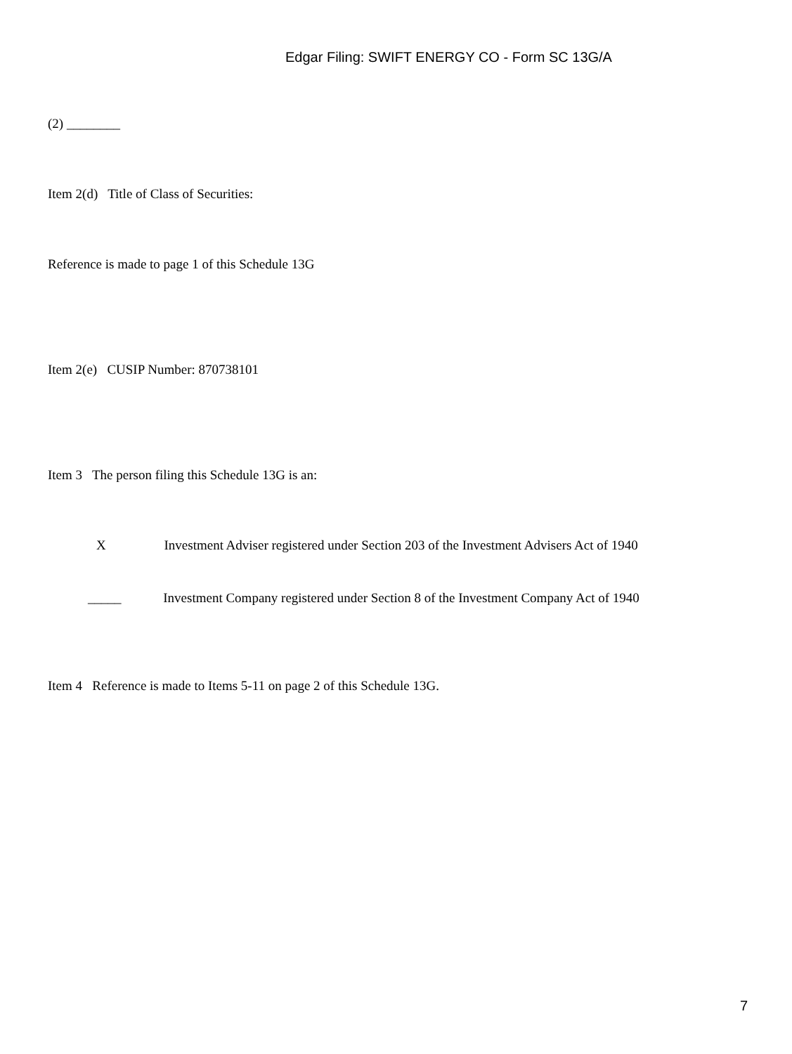Edgar Filing: SWIFT ENERGY CO - Form SC 13G/A
(2) ________
Item 2(d) Title of Class of Securities:
Reference is made to page 1 of this Schedule 13G
Item 2(e) CUSIP Number: 870738101
Item 3 The person filing this Schedule 13G is an:
X Investment Adviser registered under Section 203 of the Investment Advisers Act of 1940
_____ Investment Company registered under Section 8 of the Investment Company Act of 1940
Item 4 Reference is made to Items 5-11 on page 2 of this Schedule 13G.
7